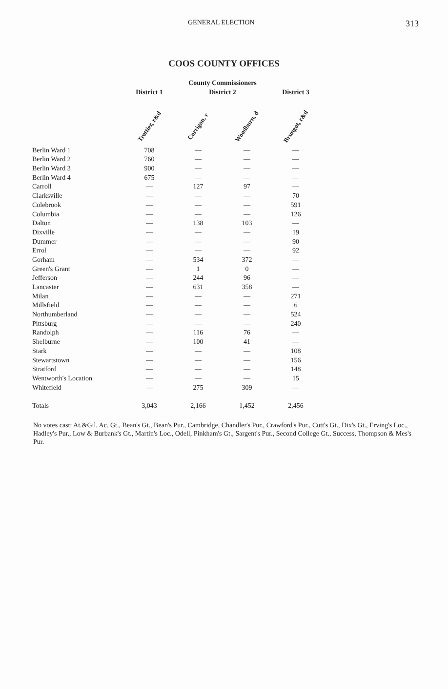GENERAL ELECTION 313
COOS COUNTY OFFICES
| | | County Commissioners | | |
| --- | --- | --- | --- | --- |
| | District 1 | District 2 | | District 3 |
| | Trottier, r&d | Corrigan, r | Woodburn, d | Brungot, r&d |
| Berlin Ward 1 | 708 | — | — | — |
| Berlin Ward 2 | 760 | — | — | — |
| Berlin Ward 3 | 900 | — | — | — |
| Berlin Ward 4 | 675 | — | — | — |
| Carroll | — | 127 | 97 | — |
| Clarksville | — | — | — | 70 |
| Colebrook | — | — | — | 591 |
| Columbia | — | — | — | 126 |
| Dalton | — | 138 | 103 | — |
| Dixville | — | — | — | 19 |
| Dummer | — | — | — | 90 |
| Errol | — | — | — | 92 |
| Gorham | — | 534 | 372 | — |
| Green's Grant | — | 1 | 0 | — |
| Jefferson | — | 244 | 96 | — |
| Lancaster | — | 631 | 358 | — |
| Milan | — | — | — | 271 |
| Millsfield | — | — | — | 6 |
| Northumberland | — | — | — | 524 |
| Pittsburg | — | — | — | 240 |
| Randolph | — | 116 | 76 | — |
| Shelburne | — | 100 | 41 | — |
| Stark | — | — | — | 108 |
| Stewartstown | — | — | — | 156 |
| Stratford | — | — | — | 148 |
| Wentworth's Location | — | — | — | 15 |
| Whitefield | — | 275 | 309 | — |
| Totals | 3,043 | 2,166 | 1,452 | 2,456 |
No votes cast: At.&Gil. Ac. Gt., Bean's Gt., Bean's Pur., Cambridge, Chandler's Pur., Crawford's Pur., Cutt's Gt., Dix's Gt., Erving's Loc., Hadley's Pur., Low & Burbank's Gt., Martin's Loc., Odell, Pinkham's Gt., Sargent's Pur., Second College Gt., Success, Thompson & Mes's Pur.